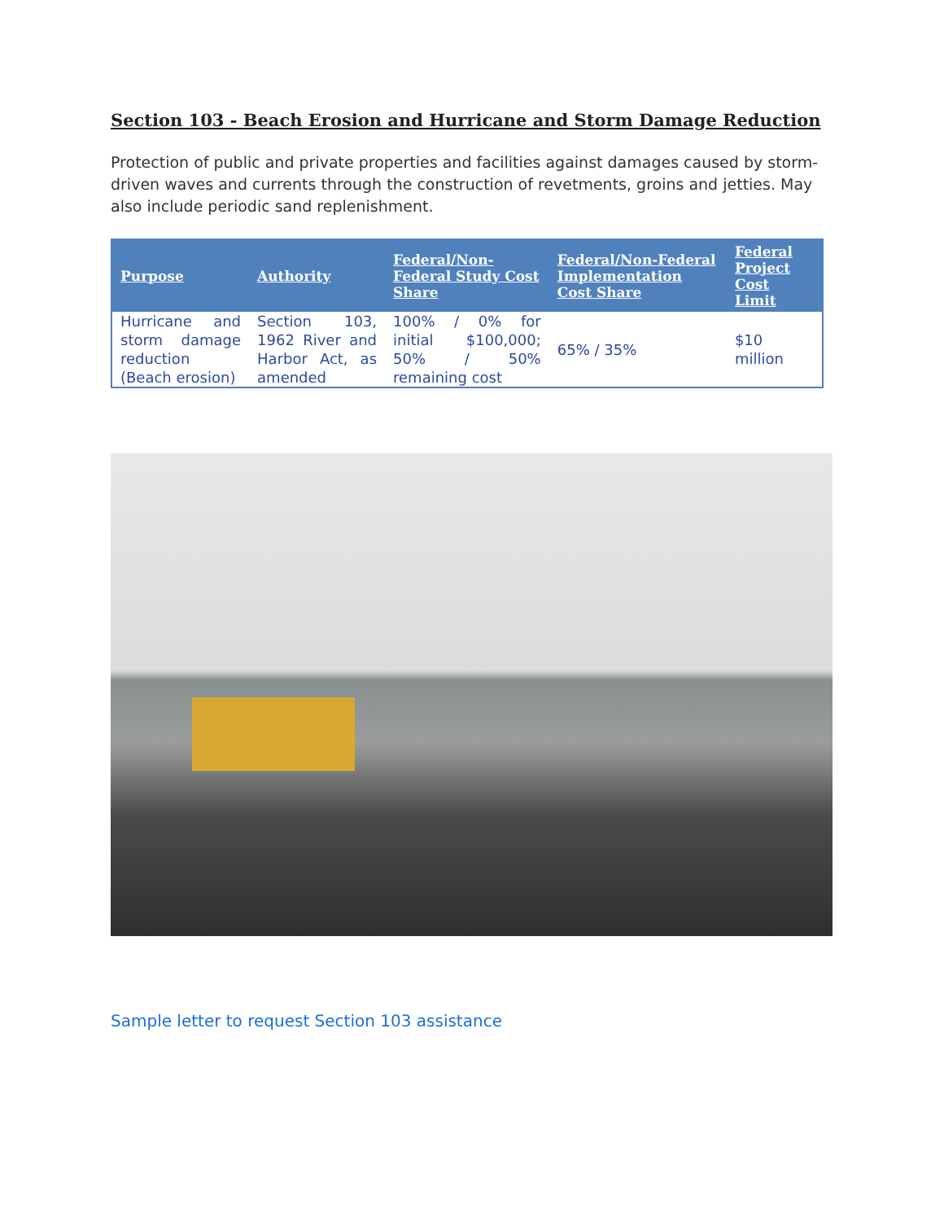Section 103 - Beach Erosion and Hurricane and Storm Damage Reduction
Protection of public and private properties and facilities against damages caused by storm-driven waves and currents through the construction of revetments, groins and jetties. May also include periodic sand replenishment.
| Purpose | Authority | Federal/Non-Federal Study Cost Share | Federal/Non-Federal Implementation Cost Share | Federal Project Cost Limit |
| --- | --- | --- | --- | --- |
| Hurricane and storm damage reduction (Beach erosion) | Section 103, 1962 River and Harbor Act, as amended | 100% / 0% for initial $100,000; 50% / 50% remaining cost | 65% / 35% | $10 million |
Sample letter to request Section 103 assistance